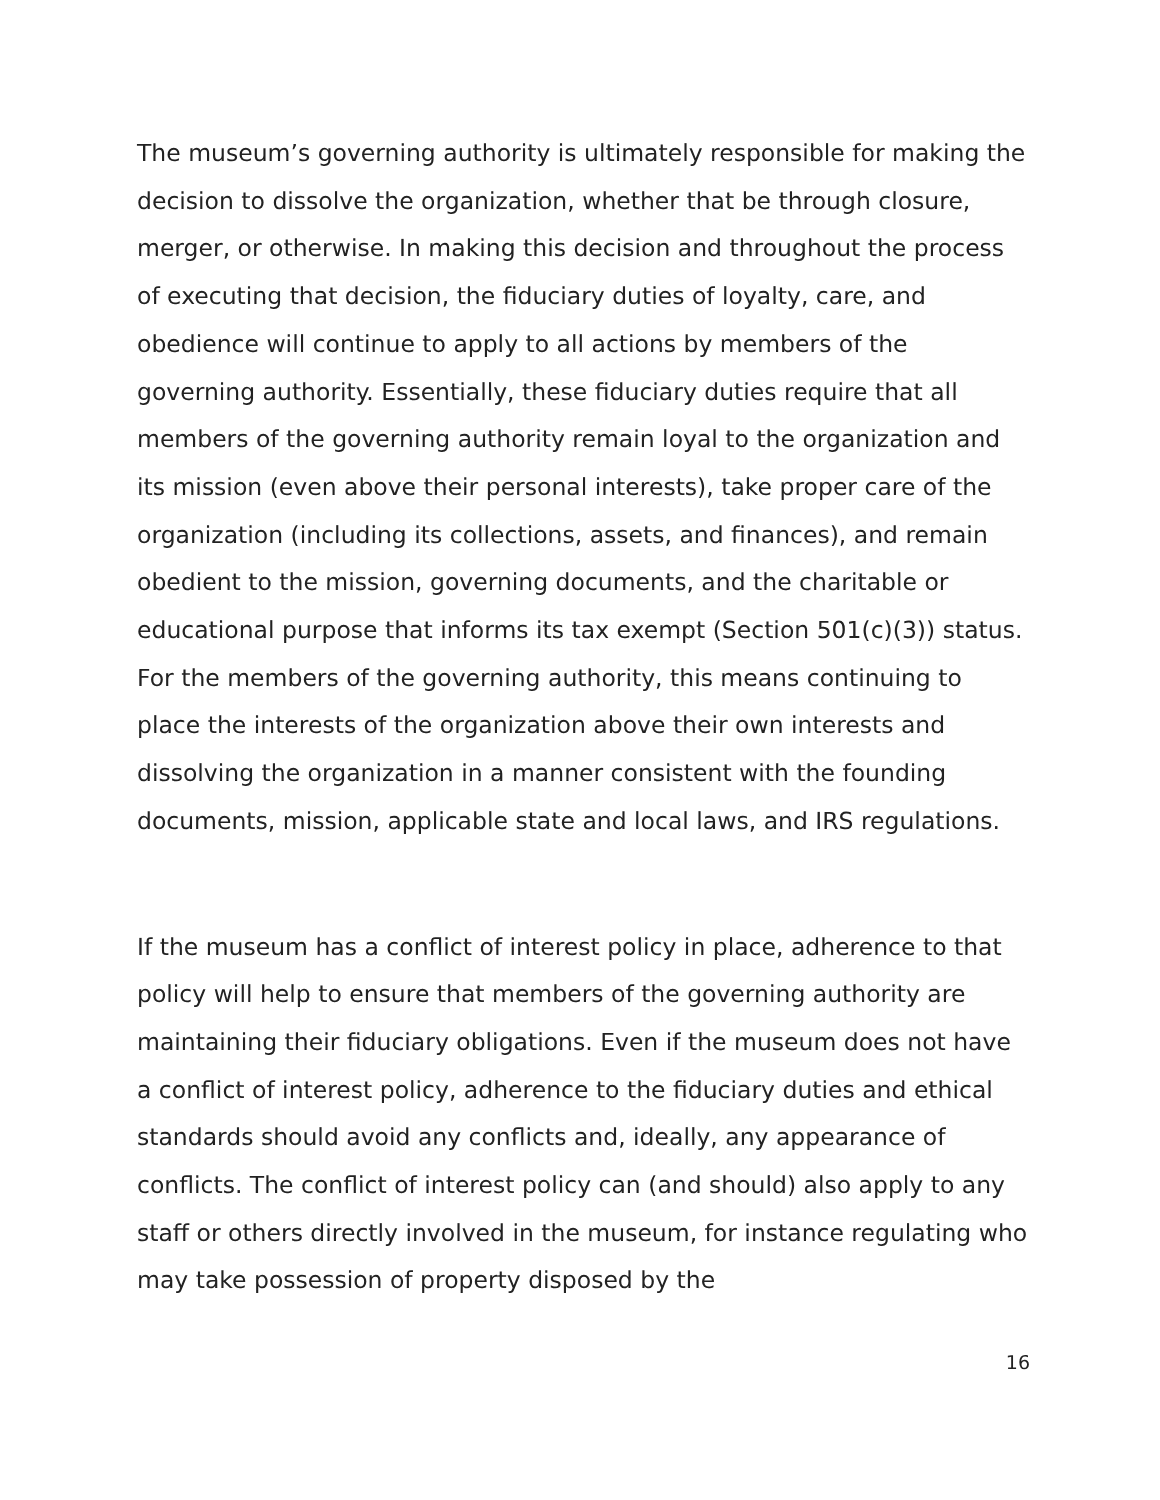The museum’s governing authority is ultimately responsible for making the decision to dissolve the organization, whether that be through closure, merger, or otherwise. In making this decision and throughout the process of executing that decision, the fiduciary duties of loyalty, care, and obedience will continue to apply to all actions by members of the governing authority. Essentially, these fiduciary duties require that all members of the governing authority remain loyal to the organization and its mission (even above their personal interests), take proper care of the organization (including its collections, assets, and finances), and remain obedient to the mission, governing documents, and the charitable or educational purpose that informs its tax exempt (Section 501(c)(3)) status. For the members of the governing authority, this means continuing to place the interests of the organization above their own interests and dissolving the organization in a manner consistent with the founding documents, mission, applicable state and local laws, and IRS regulations.
If the museum has a conflict of interest policy in place, adherence to that policy will help to ensure that members of the governing authority are maintaining their fiduciary obligations. Even if the museum does not have a conflict of interest policy, adherence to the fiduciary duties and ethical standards should avoid any conflicts and, ideally, any appearance of conflicts. The conflict of interest policy can (and should) also apply to any staff or others directly involved in the museum, for instance regulating who may take possession of property disposed by the
16